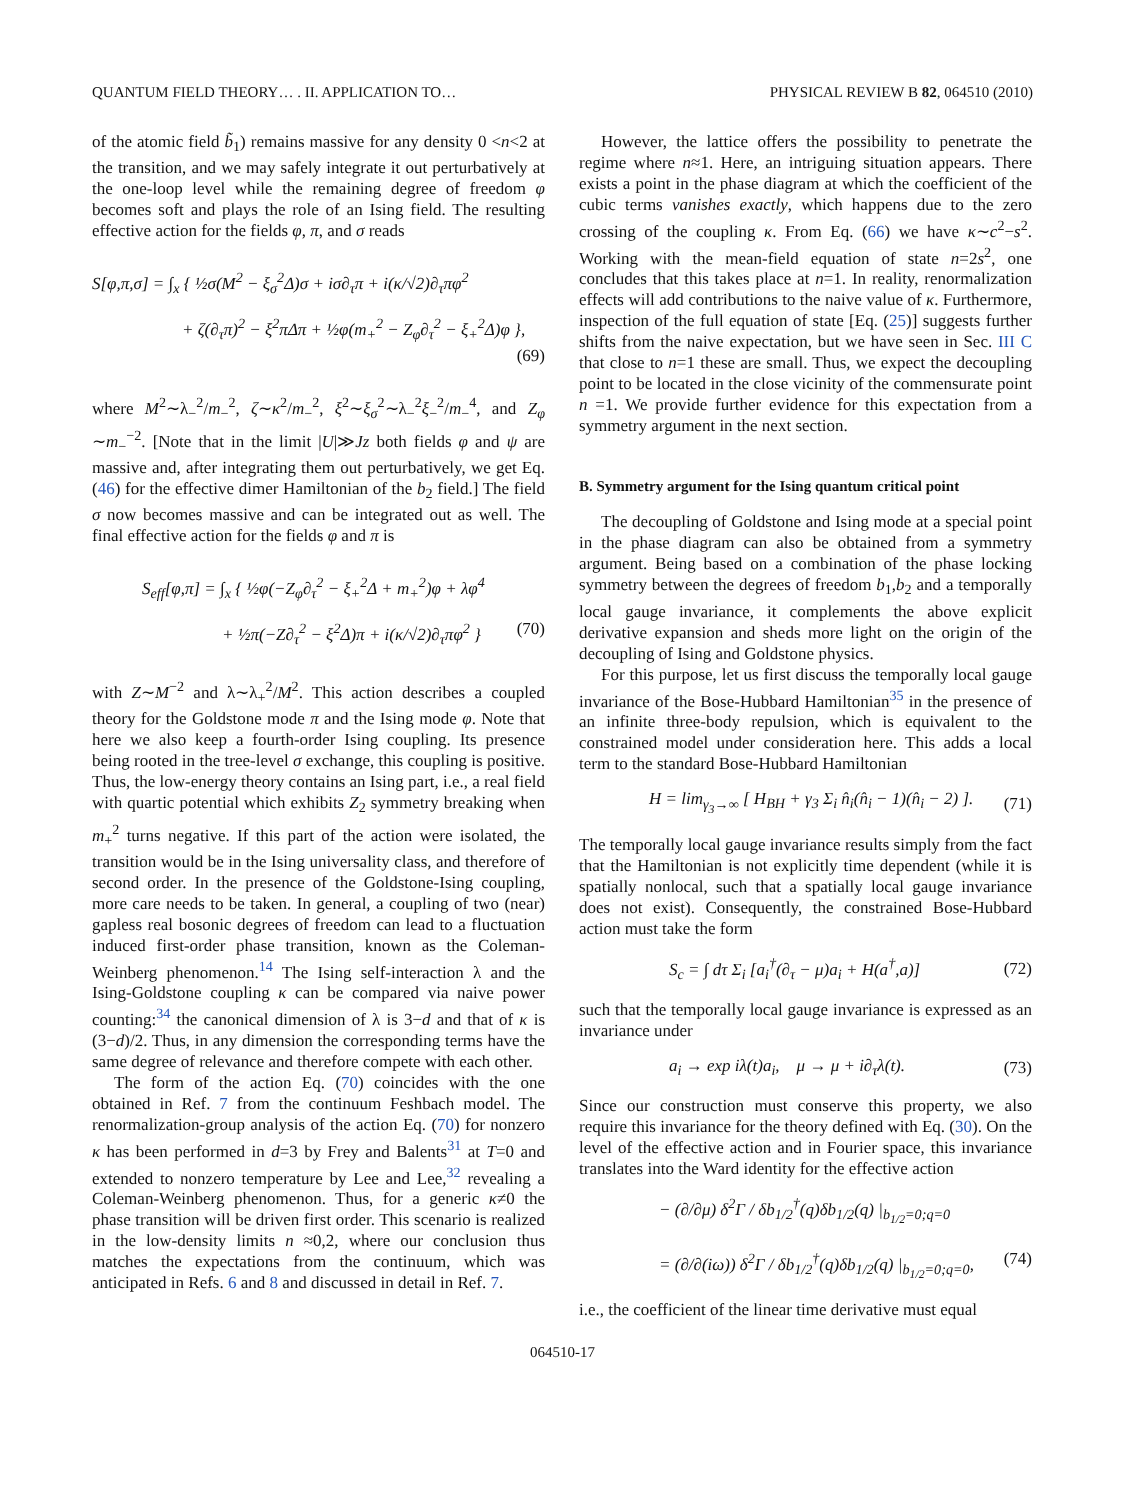QUANTUM FIELD THEORY… . II. APPLICATION TO… PHYSICAL REVIEW B 82, 064510 (2010)
of the atomic field b̃<sub>1</sub>) remains massive for any density 0 <n<2 at the transition, and we may safely integrate it out perturbatively at the one-loop level while the remaining degree of freedom φ becomes soft and plays the role of an Ising field. The resulting effective action for the fields φ, π, and σ reads
S[φ,π,σ] = ∫<sub>x</sub> { ½σ(M<sup>2</sup> − ξ<sub>σ</sub><sup>2</sup>Δ)σ + iσ∂<sub>τ</sub>π + i(κ/√2)∂<sub>τ</sub>πφ<sup>2</sup>
+ ζ(∂<sub>τ</sub>π)<sup>2</sup> − ξ<sup>2</sup>πΔπ + ½φ(m<sub>+</sub><sup>2</sup> − Z<sub>φ</sub>∂<sub>τ</sub><sup>2</sup> − ξ<sub>+</sub><sup>2</sup>Δ)φ },
(69)
where M<sup>2</sup>∼λ<sub>−</sub><sup>2</sup>/m<sub>−</sub><sup>2</sup>, ζ∼κ<sup>2</sup>/m<sub>−</sub><sup>2</sup>, ξ<sup>2</sup>∼ξ<sub>σ</sub><sup>2</sup>∼λ<sub>−</sub><sup>2</sup>ξ<sub>−</sub><sup>2</sup>/m<sub>−</sub><sup>4</sup>, and Z<sub>φ</sub> ∼m<sub>−</sub><sup>−2</sup>. [Note that in the limit |U|≫Jz both fields φ and ψ are massive and, after integrating them out perturbatively, we get Eq. (46) for the effective dimer Hamiltonian of the b<sub>2</sub> field.] The field σ now becomes massive and can be integrated out as well. The final effective action for the fields φ and π is
S<sub>eff</sub>[φ,π] = ∫<sub>x</sub> { ½φ(−Z<sub>φ</sub>∂<sub>τ</sub><sup>2</sup> − ξ<sub>+</sub><sup>2</sup>Δ + m<sub>+</sub><sup>2</sup>)φ + λφ<sup>4</sup>
+ ½π(−Z∂<sub>τ</sub><sup>2</sup> − ξ<sup>2</sup>Δ)π + i(κ/√2)∂<sub>τ</sub>πφ<sup>2</sup> } (70)
with Z∼M<sup>−2</sup> and λ∼λ<sub>+</sub><sup>2</sup>/M<sup>2</sup>. This action describes a coupled theory for the Goldstone mode π and the Ising mode φ. Note that here we also keep a fourth-order Ising coupling. Its presence being rooted in the tree-level σ exchange, this coupling is positive. Thus, the low-energy theory contains an Ising part, i.e., a real field with quartic potential which exhibits Z<sub>2</sub> symmetry breaking when m<sub>+</sub><sup>2</sup> turns negative. If this part of the action were isolated, the transition would be in the Ising universality class, and therefore of second order. In the presence of the Goldstone-Ising coupling, more care needs to be taken. In general, a coupling of two (near) gapless real bosonic degrees of freedom can lead to a fluctuation induced first-order phase transition, known as the Coleman-Weinberg phenomenon.<sup>14</sup> The Ising self-interaction λ and the Ising-Goldstone coupling κ can be compared via naive power counting:<sup>34</sup> the canonical dimension of λ is 3−d and that of κ is (3−d)/2. Thus, in any dimension the corresponding terms have the same degree of relevance and therefore compete with each other.
The form of the action Eq. (70) coincides with the one obtained in Ref. 7 from the continuum Feshbach model. The renormalization-group analysis of the action Eq. (70) for nonzero κ has been performed in d=3 by Frey and Balents<sup>31</sup> at T=0 and extended to nonzero temperature by Lee and Lee,<sup>32</sup> revealing a Coleman-Weinberg phenomenon. Thus, for a generic κ≠0 the phase transition will be driven first order. This scenario is realized in the low-density limits n ≈0,2, where our conclusion thus matches the expectations from the continuum, which was anticipated in Refs. 6 and 8 and discussed in detail in Ref. 7.
However, the lattice offers the possibility to penetrate the regime where n≈1. Here, an intriguing situation appears. There exists a point in the phase diagram at which the coefficient of the cubic terms vanishes exactly, which happens due to the zero crossing of the coupling κ. From Eq. (66) we have κ∼c<sup>2</sup>−s<sup>2</sup>. Working with the mean-field equation of state n=2s<sup>2</sup>, one concludes that this takes place at n=1. In reality, renormalization effects will add contributions to the naive value of κ. Furthermore, inspection of the full equation of state [Eq. (25)] suggests further shifts from the naive expectation, but we have seen in Sec. III C that close to n=1 these are small. Thus, we expect the decoupling point to be located in the close vicinity of the commensurate point n =1. We provide further evidence for this expectation from a symmetry argument in the next section.
B. Symmetry argument for the Ising quantum critical point
The decoupling of Goldstone and Ising mode at a special point in the phase diagram can also be obtained from a symmetry argument. Being based on a combination of the phase locking symmetry between the degrees of freedom b<sub>1</sub>,b<sub>2</sub> and a temporally local gauge invariance, it complements the above explicit derivative expansion and sheds more light on the origin of the decoupling of Ising and Goldstone physics.
For this purpose, let us first discuss the temporally local gauge invariance of the Bose-Hubbard Hamiltonian<sup>35</sup> in the presence of an infinite three-body repulsion, which is equivalent to the constrained model under consideration here. This adds a local term to the standard Bose-Hubbard Hamiltonian
H = lim<sub>γ<sub>3</sub>→∞</sub> [ H<sub>BH</sub> + γ<sub>3</sub> Σ<sub>i</sub> n̂<sub>i</sub>(n̂<sub>i</sub> − 1)(n̂<sub>i</sub> − 2) ]. (71)
The temporally local gauge invariance results simply from the fact that the Hamiltonian is not explicitly time dependent (while it is spatially nonlocal, such that a spatially local gauge invariance does not exist). Consequently, the constrained Bose-Hubbard action must take the form
S<sub>c</sub> = ∫ dτ Σ<sub>i</sub> [a<sub>i</sub><sup>†</sup>(∂<sub>τ</sub> − μ)a<sub>i</sub> + H(a<sup>†</sup>,a)] (72)
such that the temporally local gauge invariance is expressed as an invariance under
a<sub>i</sub> → exp iλ(t)a<sub>i</sub>, μ → μ + i∂<sub>τ</sub>λ(t). (73)
Since our construction must conserve this property, we also require this invariance for the theory defined with Eq. (30). On the level of the effective action and in Fourier space, this invariance translates into the Ward identity for the effective action
− (∂/∂μ) δ<sup>2</sup>Γ / δb<sub>1/2</sub><sup>†</sup>(q)δb<sub>1/2</sub>(q) |<sub>b<sub>1/2</sub>=0;q=0</sub>
= (∂/∂(iω)) δ<sup>2</sup>Γ / δb<sub>1/2</sub><sup>†</sup>(q)δb<sub>1/2</sub>(q) |<sub>b<sub>1/2</sub>=0;q=0</sub>, (74)
i.e., the coefficient of the linear time derivative must equal
064510-17